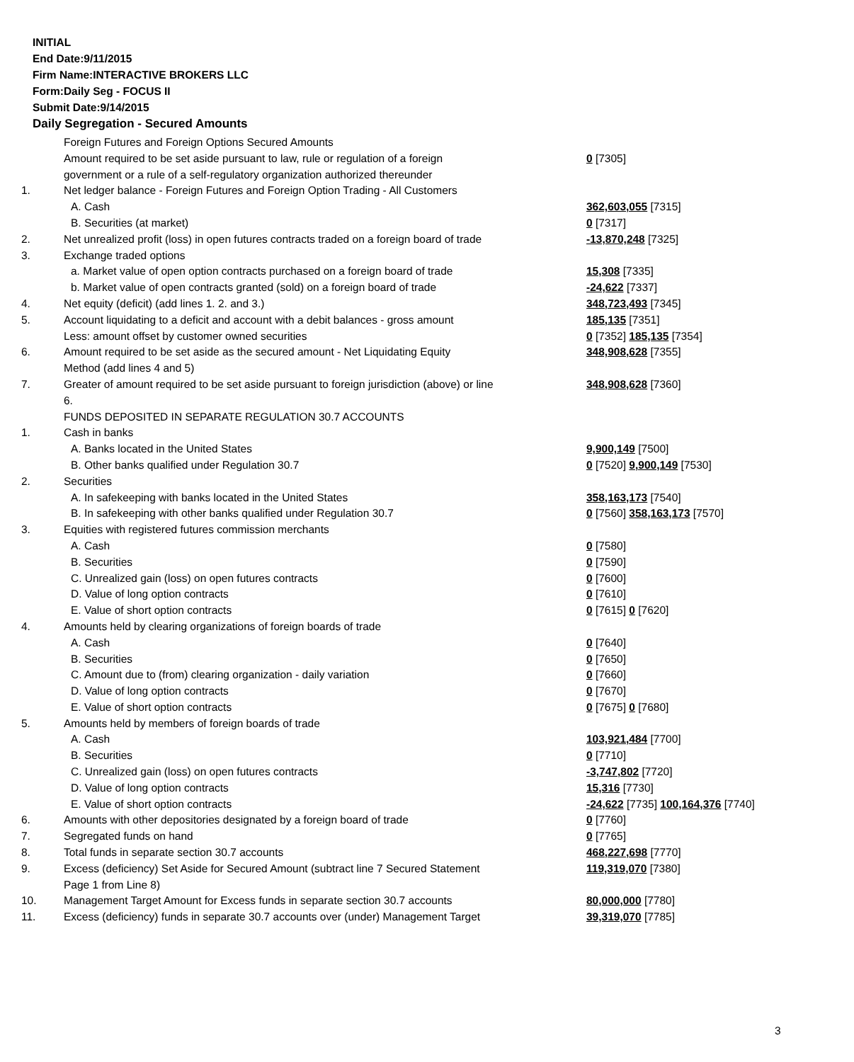INITIAL
End Date:9/11/2015
Firm Name:INTERACTIVE BROKERS LLC
Form:Daily Seg - FOCUS II
Submit Date:9/14/2015
Daily Segregation - Secured Amounts
| | Foreign Futures and Foreign Options Secured Amounts | |
| | Amount required to be set aside pursuant to law, rule or regulation of a foreign government or a rule of a self-regulatory organization authorized thereunder | 0 [7305] |
| 1. | Net ledger balance - Foreign Futures and Foreign Option Trading - All Customers | |
| | A. Cash | 362,603,055 [7315] |
| | B. Securities (at market) | 0 [7317] |
| 2. | Net unrealized profit (loss) in open futures contracts traded on a foreign board of trade | -13,870,248 [7325] |
| 3. | Exchange traded options | |
| | a. Market value of open option contracts purchased on a foreign board of trade | 15,308 [7335] |
| | b. Market value of open contracts granted (sold) on a foreign board of trade | -24,622 [7337] |
| 4. | Net equity (deficit) (add lines 1. 2. and 3.) | 348,723,493 [7345] |
| 5. | Account liquidating to a deficit and account with a debit balances - gross amount | 185,135 [7351] |
| | Less: amount offset by customer owned securities | 0 [7352] 185,135 [7354] |
| 6. | Amount required to be set aside as the secured amount - Net Liquidating Equity Method (add lines 4 and 5) | 348,908,628 [7355] |
| 7. | Greater of amount required to be set aside pursuant to foreign jurisdiction (above) or line 6. | 348,908,628 [7360] |
| | FUNDS DEPOSITED IN SEPARATE REGULATION 30.7 ACCOUNTS | |
| 1. | Cash in banks | |
| | A. Banks located in the United States | 9,900,149 [7500] |
| | B. Other banks qualified under Regulation 30.7 | 0 [7520] 9,900,149 [7530] |
| 2. | Securities | |
| | A. In safekeeping with banks located in the United States | 358,163,173 [7540] |
| | B. In safekeeping with other banks qualified under Regulation 30.7 | 0 [7560] 358,163,173 [7570] |
| 3. | Equities with registered futures commission merchants | |
| | A. Cash | 0 [7580] |
| | B. Securities | 0 [7590] |
| | C. Unrealized gain (loss) on open futures contracts | 0 [7600] |
| | D. Value of long option contracts | 0 [7610] |
| | E. Value of short option contracts | 0 [7615] 0 [7620] |
| 4. | Amounts held by clearing organizations of foreign boards of trade | |
| | A. Cash | 0 [7640] |
| | B. Securities | 0 [7650] |
| | C. Amount due to (from) clearing organization - daily variation | 0 [7660] |
| | D. Value of long option contracts | 0 [7670] |
| | E. Value of short option contracts | 0 [7675] 0 [7680] |
| 5. | Amounts held by members of foreign boards of trade | |
| | A. Cash | 103,921,484 [7700] |
| | B. Securities | 0 [7710] |
| | C. Unrealized gain (loss) on open futures contracts | -3,747,802 [7720] |
| | D. Value of long option contracts | 15,316 [7730] |
| | E. Value of short option contracts | -24,622 [7735] 100,164,376 [7740] |
| 6. | Amounts with other depositories designated by a foreign board of trade | 0 [7760] |
| 7. | Segregated funds on hand | 0 [7765] |
| 8. | Total funds in separate section 30.7 accounts | 468,227,698 [7770] |
| 9. | Excess (deficiency) Set Aside for Secured Amount (subtract line 7 Secured Statement Page 1 from Line 8) | 119,319,070 [7380] |
| 10. | Management Target Amount for Excess funds in separate section 30.7 accounts | 80,000,000 [7780] |
| 11. | Excess (deficiency) funds in separate 30.7 accounts over (under) Management Target | 39,319,070 [7785] |
3